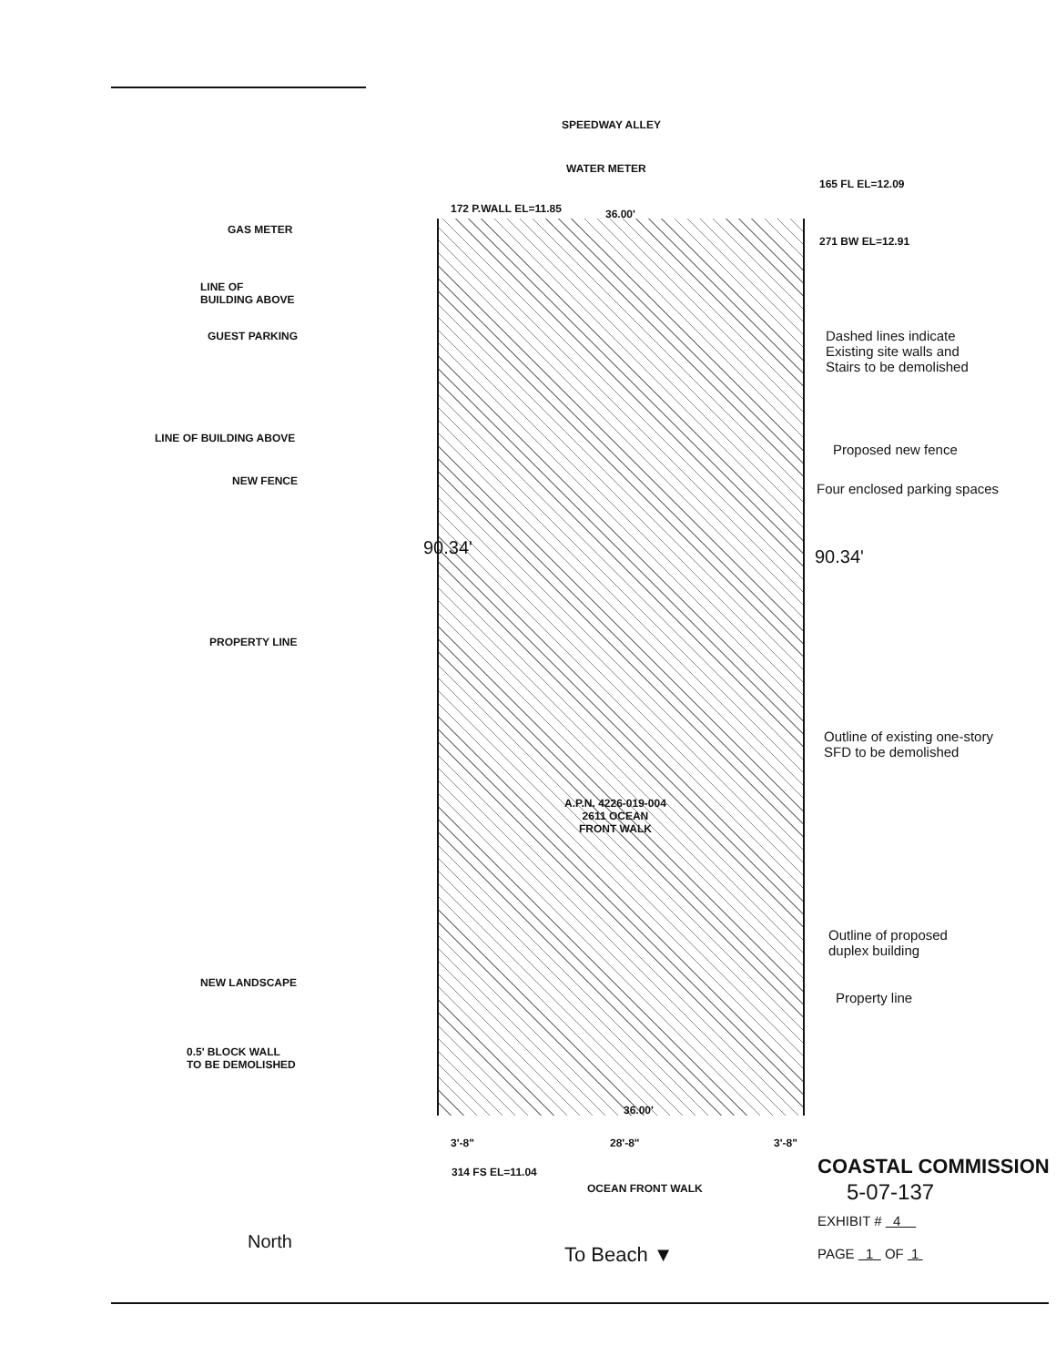SPEEDWAY ALLEY
WATER METER
165 FL EL=12.09
172 P.WALL EL=11.85 36.00'
271 BW EL=12.91
GAS METER
LINE OF
BUILDING ABOVE
GUEST PARKING
LINE OF BUILDING ABOVE
NEW FENCE
PROPERTY LINE
NEW LANDSCAPE
0.5' BLOCK WALL
TO BE DEMOLISHED
Dashed lines indicate
Existing site walls and
Stairs to be demolished
Proposed new fence
Four enclosed parking spaces
90.34'
90.34'
Outline of existing one-story
SFD to be demolished
A.P.N. 4226-019-004
2611 OCEAN
FRONT WALK
Outline of proposed
duplex building
Property line
36.00'
3'-8" 28'-8" 3'-8"
314 FS EL=11.04
OCEAN FRONT WALK
COASTAL COMMISSION
5-07-137
EXHIBIT # 4
PAGE 1 OF 1
North
To Beach ▼